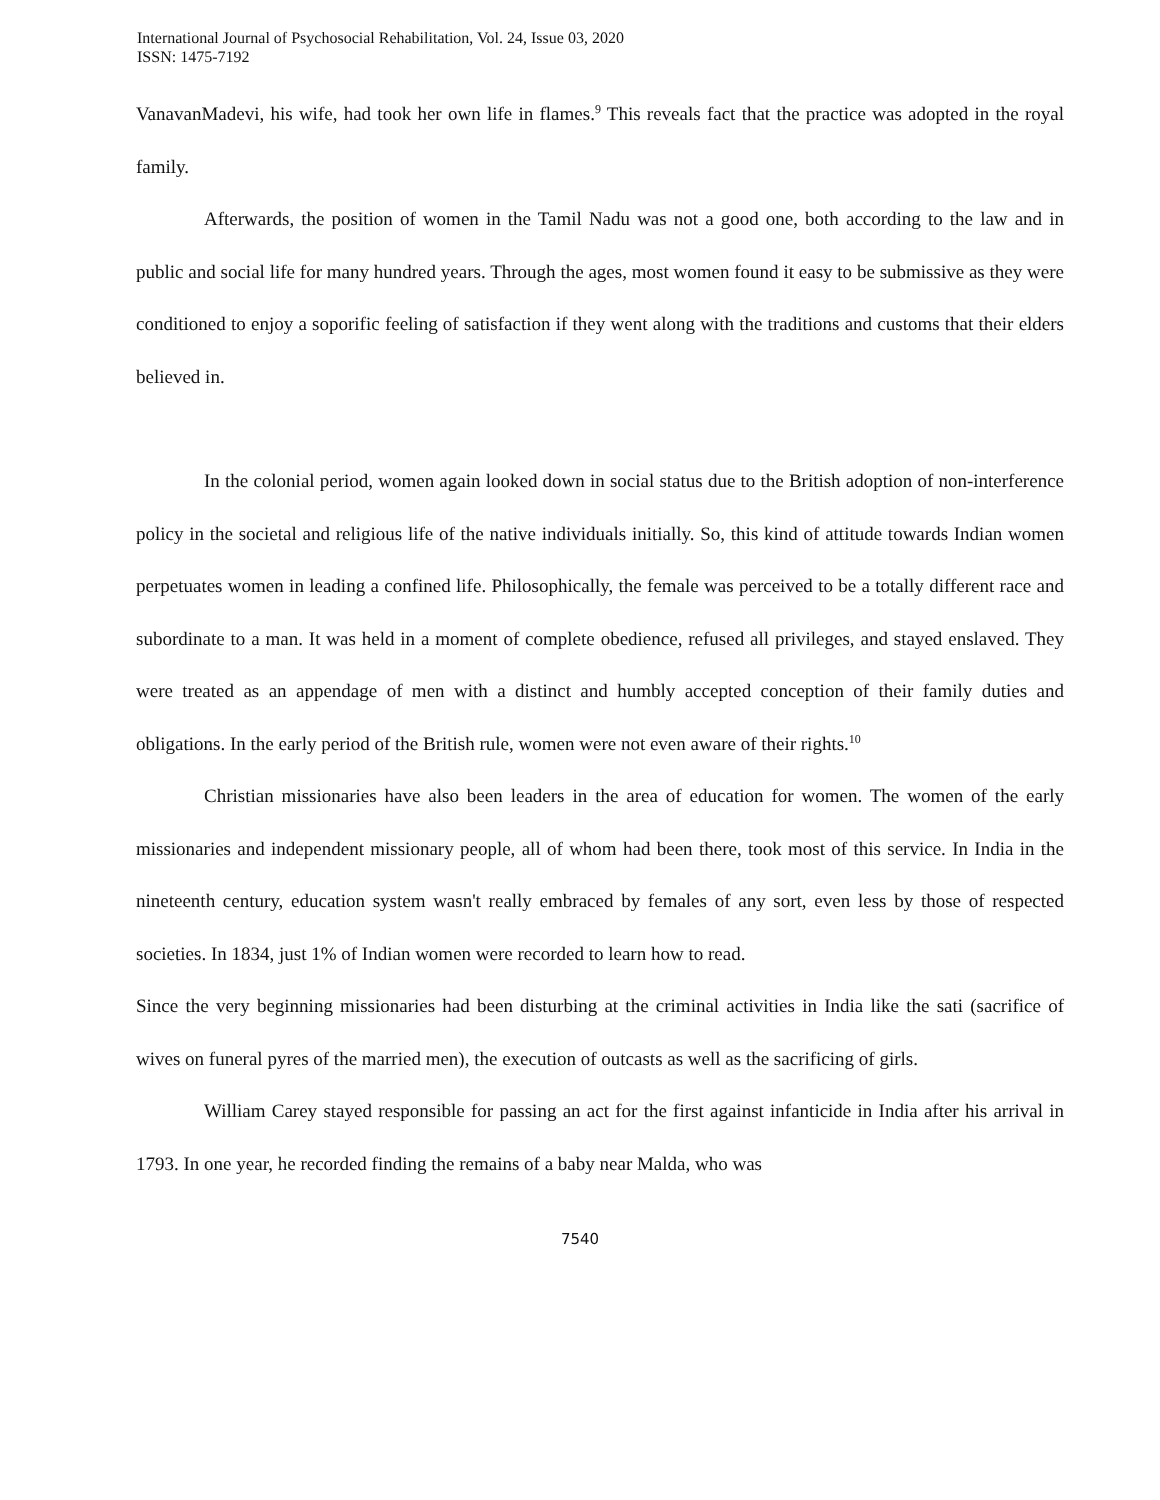International Journal of Psychosocial Rehabilitation, Vol. 24, Issue 03, 2020
ISSN: 1475-7192
VanavanMadevi, his wife, had took her own life in flames.<sup>9</sup> This reveals fact that the practice was adopted in the royal family.
Afterwards, the position of women in the Tamil Nadu was not a good one, both according to the law and in public and social life for many hundred years. Through the ages, most women found it easy to be submissive as they were conditioned to enjoy a soporific feeling of satisfaction if they went along with the traditions and customs that their elders believed in.
In the colonial period, women again looked down in social status due to the British adoption of non-interference policy in the societal and religious life of the native individuals initially. So, this kind of attitude towards Indian women perpetuates women in leading a confined life. Philosophically, the female was perceived to be a totally different race and subordinate to a man. It was held in a moment of complete obedience, refused all privileges, and stayed enslaved. They were treated as an appendage of men with a distinct and humbly accepted conception of their family duties and obligations. In the early period of the British rule, women were not even aware of their rights.<sup>10</sup>
Christian missionaries have also been leaders in the area of education for women. The women of the early missionaries and independent missionary people, all of whom had been there, took most of this service. In India in the nineteenth century, education system wasn't really embraced by females of any sort, even less by those of respected societies. In 1834, just 1% of Indian women were recorded to learn how to read.
Since the very beginning missionaries had been disturbing at the criminal activities in India like the sati (sacrifice of wives on funeral pyres of the married men), the execution of outcasts as well as the sacrificing of girls.
William Carey stayed responsible for passing an act for the first against infanticide in India after his arrival in 1793. In one year, he recorded finding the remains of a baby near Malda, who was
7540